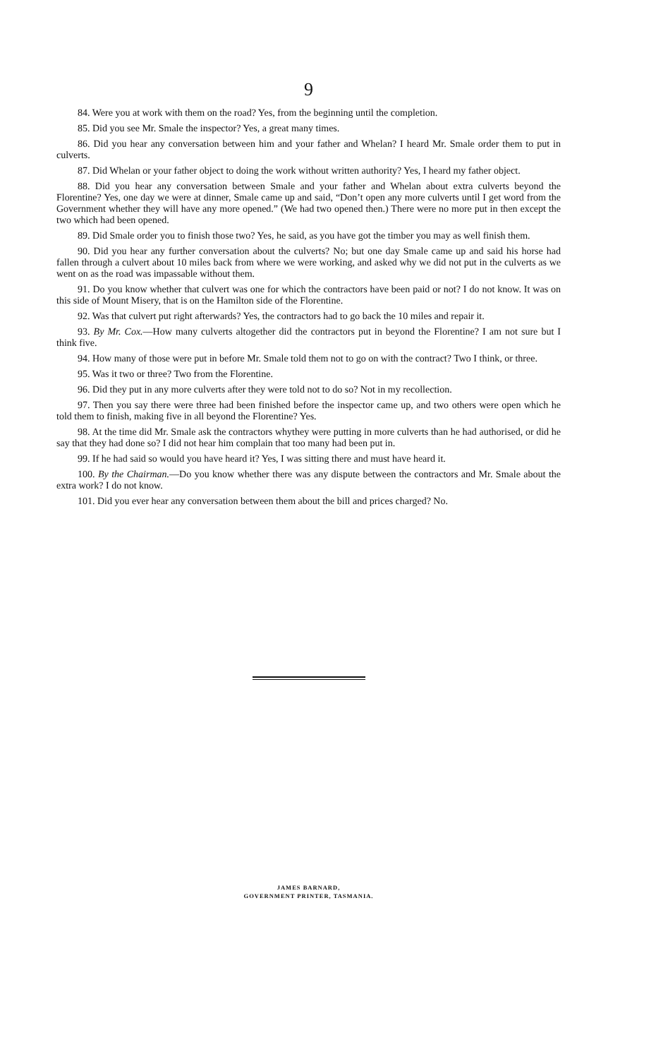9
84. Were you at work with them on the road? Yes, from the beginning until the completion.
85. Did you see Mr. Smale the inspector? Yes, a great many times.
86. Did you hear any conversation between him and your father and Whelan? I heard Mr. Smale order them to put in culverts.
87. Did Whelan or your father object to doing the work without written authority? Yes, I heard my father object.
88. Did you hear any conversation between Smale and your father and Whelan about extra culverts beyond the Florentine? Yes, one day we were at dinner, Smale came up and said, “Don’t open any more culverts until I get word from the Government whether they will have any more opened.” (We had two opened then.) There were no more put in then except the two which had been opened.
89. Did Smale order you to finish those two? Yes, he said, as you have got the timber you may as well finish them.
90. Did you hear any further conversation about the culverts? No; but one day Smale came up and said his horse had fallen through a culvert about 10 miles back from where we were working, and asked why we did not put in the culverts as we went on as the road was impassable without them.
91. Do you know whether that culvert was one for which the contractors have been paid or not? I do not know. It was on this side of Mount Misery, that is on the Hamilton side of the Florentine.
92. Was that culvert put right afterwards? Yes, the contractors had to go back the 10 miles and repair it.
93. By Mr. Cox.—How many culverts altogether did the contractors put in beyond the Florentine? I am not sure but I think five.
94. How many of those were put in before Mr. Smale told them not to go on with the contract? Two I think, or three.
95. Was it two or three? Two from the Florentine.
96. Did they put in any more culverts after they were told not to do so? Not in my recollection.
97. Then you say there were three had been finished before the inspector came up, and two others were open which he told them to finish, making five in all beyond the Florentine? Yes.
98. At the time did Mr. Smale ask the contractors whythey were putting in more culverts than he had authorised, or did he say that they had done so? I did not hear him complain that too many had been put in.
99. If he had said so would you have heard it? Yes, I was sitting there and must have heard it.
100. By the Chairman.—Do you know whether there was any dispute between the contractors and Mr. Smale about the extra work? I do not know.
101. Did you ever hear any conversation between them about the bill and prices charged? No.
JAMES BARNARD,
GOVERNMENT PRINTER, TASMANIA.